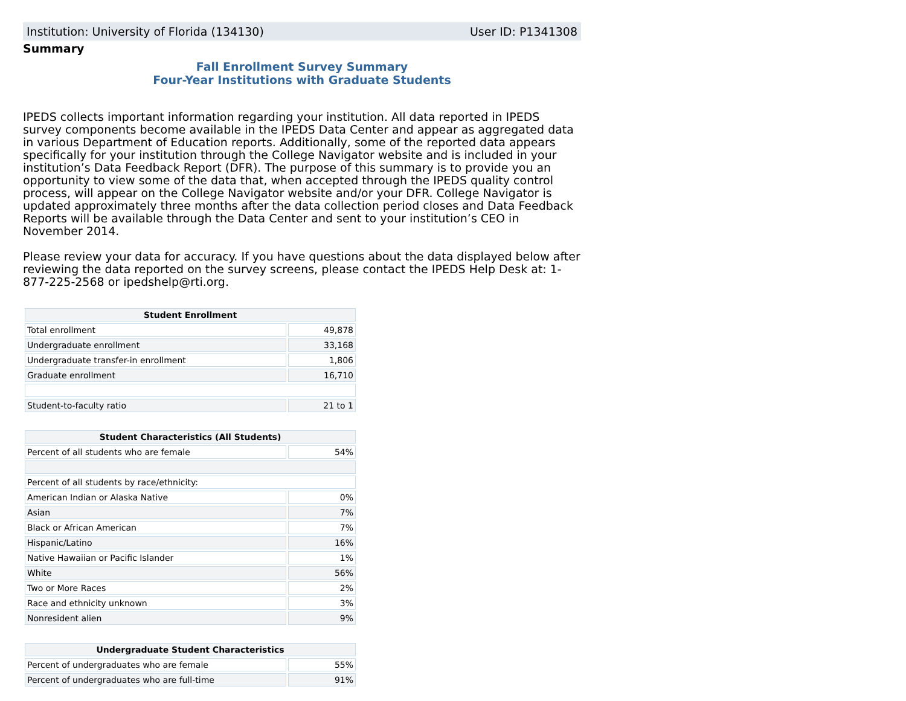Institution: University of Florida (134130) User ID: P1341308
Summary
Fall Enrollment Survey Summary
Four-Year Institutions with Graduate Students
IPEDS collects important information regarding your institution. All data reported in IPEDS survey components become available in the IPEDS Data Center and appear as aggregated data in various Department of Education reports. Additionally, some of the reported data appears specifically for your institution through the College Navigator website and is included in your institution’s Data Feedback Report (DFR). The purpose of this summary is to provide you an opportunity to view some of the data that, when accepted through the IPEDS quality control process, will appear on the College Navigator website and/or your DFR. College Navigator is updated approximately three months after the data collection period closes and Data Feedback Reports will be available through the Data Center and sent to your institution’s CEO in November 2014.
Please review your data for accuracy. If you have questions about the data displayed below after reviewing the data reported on the survey screens, please contact the IPEDS Help Desk at: 1-877-225-2568 or ipedshelp@rti.org.
| Student Enrollment | |
| --- | --- |
| Total enrollment | 49,878 |
| Undergraduate enrollment | 33,168 |
| Undergraduate transfer-in enrollment | 1,806 |
| Graduate enrollment | 16,710 |
| Student-to-faculty ratio | 21 to 1 |
| Student Characteristics (All Students) | |
| --- | --- |
| Percent of all students who are female | 54% |
| Percent of all students by race/ethnicity: | |
| American Indian or Alaska Native | 0% |
| Asian | 7% |
| Black or African American | 7% |
| Hispanic/Latino | 16% |
| Native Hawaiian or Pacific Islander | 1% |
| White | 56% |
| Two or More Races | 2% |
| Race and ethnicity unknown | 3% |
| Nonresident alien | 9% |
| Undergraduate Student Characteristics | |
| --- | --- |
| Percent of undergraduates who are female | 55% |
| Percent of undergraduates who are full-time | 91% |